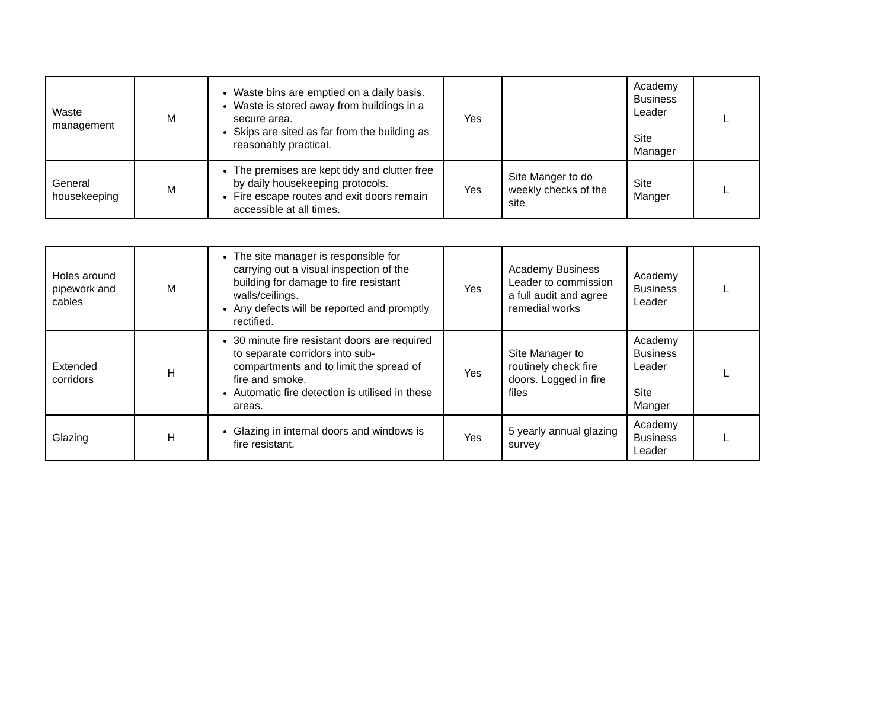| Waste management | M | Waste bins are emptied on a daily basis. Waste is stored away from buildings in a secure area. Skips are sited as far from the building as reasonably practical. | Yes | | Academy Business Leader Site Manager | L |
| General housekeeping | M | The premises are kept tidy and clutter free by daily housekeeping protocols. Fire escape routes and exit doors remain accessible at all times. | Yes | Site Manger to do weekly checks of the site | Site Manger | L |
| Holes around pipework and cables | M | The site manager is responsible for carrying out a visual inspection of the building for damage to fire resistant walls/ceilings. Any defects will be reported and promptly rectified. | Yes | Academy Business Leader to commission a full audit and agree remedial works | Academy Business Leader | L |
| Extended corridors | H | 30 minute fire resistant doors are required to separate corridors into sub-compartments and to limit the spread of fire and smoke. Automatic fire detection is utilised in these areas. | Yes | Site Manager to routinely check fire doors. Logged in fire files | Academy Business Leader Site Manger | L |
| Glazing | H | Glazing in internal doors and windows is fire resistant. | Yes | 5 yearly annual glazing survey | Academy Business Leader | L |